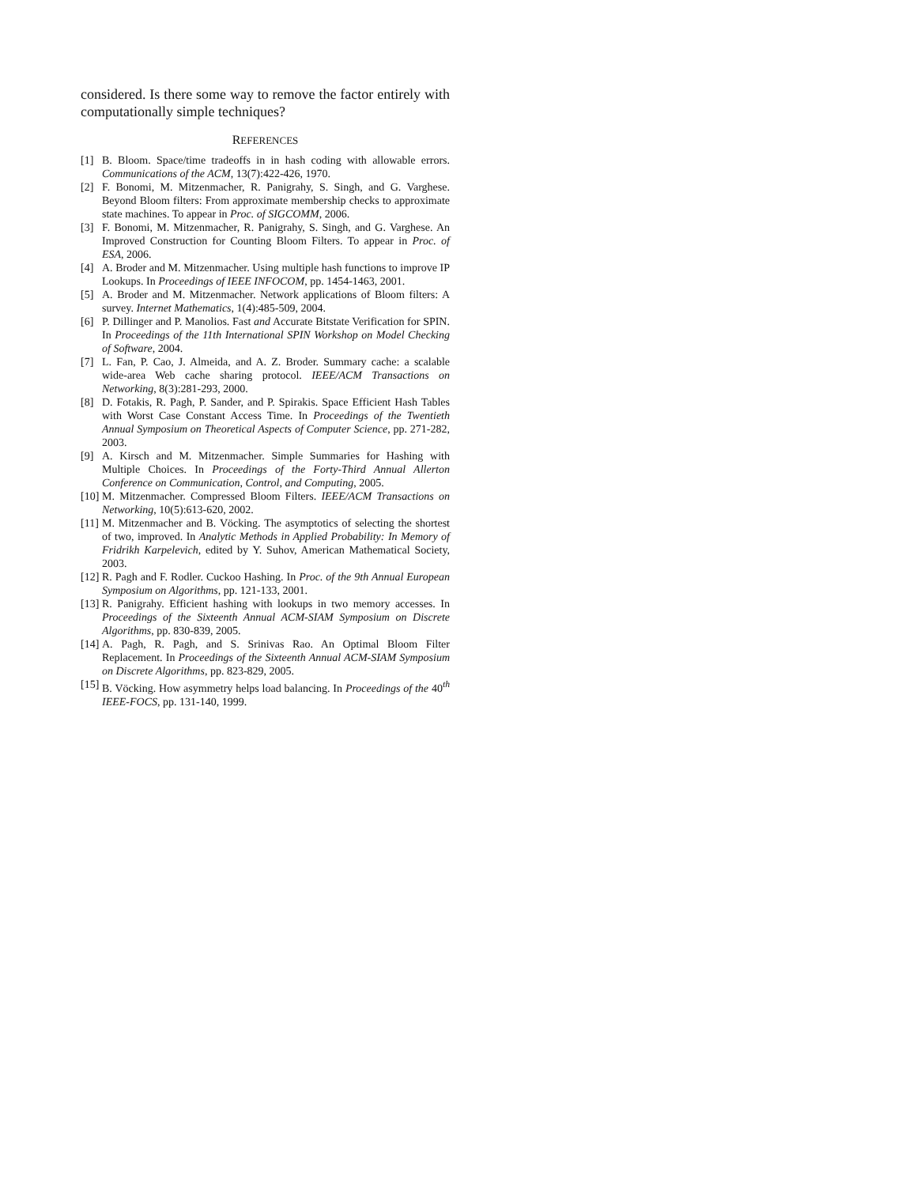considered. Is there some way to remove the factor entirely with computationally simple techniques?
REFERENCES
[1] B. Bloom. Space/time tradeoffs in in hash coding with allowable errors. Communications of the ACM, 13(7):422-426, 1970.
[2] F. Bonomi, M. Mitzenmacher, R. Panigrahy, S. Singh, and G. Varghese. Beyond Bloom filters: From approximate membership checks to approximate state machines. To appear in Proc. of SIGCOMM, 2006.
[3] F. Bonomi, M. Mitzenmacher, R. Panigrahy, S. Singh, and G. Varghese. An Improved Construction for Counting Bloom Filters. To appear in Proc. of ESA, 2006.
[4] A. Broder and M. Mitzenmacher. Using multiple hash functions to improve IP Lookups. In Proceedings of IEEE INFOCOM, pp. 1454-1463, 2001.
[5] A. Broder and M. Mitzenmacher. Network applications of Bloom filters: A survey. Internet Mathematics, 1(4):485-509, 2004.
[6] P. Dillinger and P. Manolios. Fast and Accurate Bitstate Verification for SPIN. In Proceedings of the 11th International SPIN Workshop on Model Checking of Software, 2004.
[7] L. Fan, P. Cao, J. Almeida, and A. Z. Broder. Summary cache: a scalable wide-area Web cache sharing protocol. IEEE/ACM Transactions on Networking, 8(3):281-293, 2000.
[8] D. Fotakis, R. Pagh, P. Sander, and P. Spirakis. Space Efficient Hash Tables with Worst Case Constant Access Time. In Proceedings of the Twentieth Annual Symposium on Theoretical Aspects of Computer Science, pp. 271-282, 2003.
[9] A. Kirsch and M. Mitzenmacher. Simple Summaries for Hashing with Multiple Choices. In Proceedings of the Forty-Third Annual Allerton Conference on Communication, Control, and Computing, 2005.
[10] M. Mitzenmacher. Compressed Bloom Filters. IEEE/ACM Transactions on Networking, 10(5):613-620, 2002.
[11] M. Mitzenmacher and B. Vöcking. The asymptotics of selecting the shortest of two, improved. In Analytic Methods in Applied Probability: In Memory of Fridrikh Karpelevich, edited by Y. Suhov, American Mathematical Society, 2003.
[12] R. Pagh and F. Rodler. Cuckoo Hashing. In Proc. of the 9th Annual European Symposium on Algorithms, pp. 121-133, 2001.
[13] R. Panigrahy. Efficient hashing with lookups in two memory accesses. In Proceedings of the Sixteenth Annual ACM-SIAM Symposium on Discrete Algorithms, pp. 830-839, 2005.
[14] A. Pagh, R. Pagh, and S. Srinivas Rao. An Optimal Bloom Filter Replacement. In Proceedings of the Sixteenth Annual ACM-SIAM Symposium on Discrete Algorithms, pp. 823-829, 2005.
[15] B. Vöcking. How asymmetry helps load balancing. In Proceedings of the 40<sup>th</sup> IEEE-FOCS, pp. 131-140, 1999.